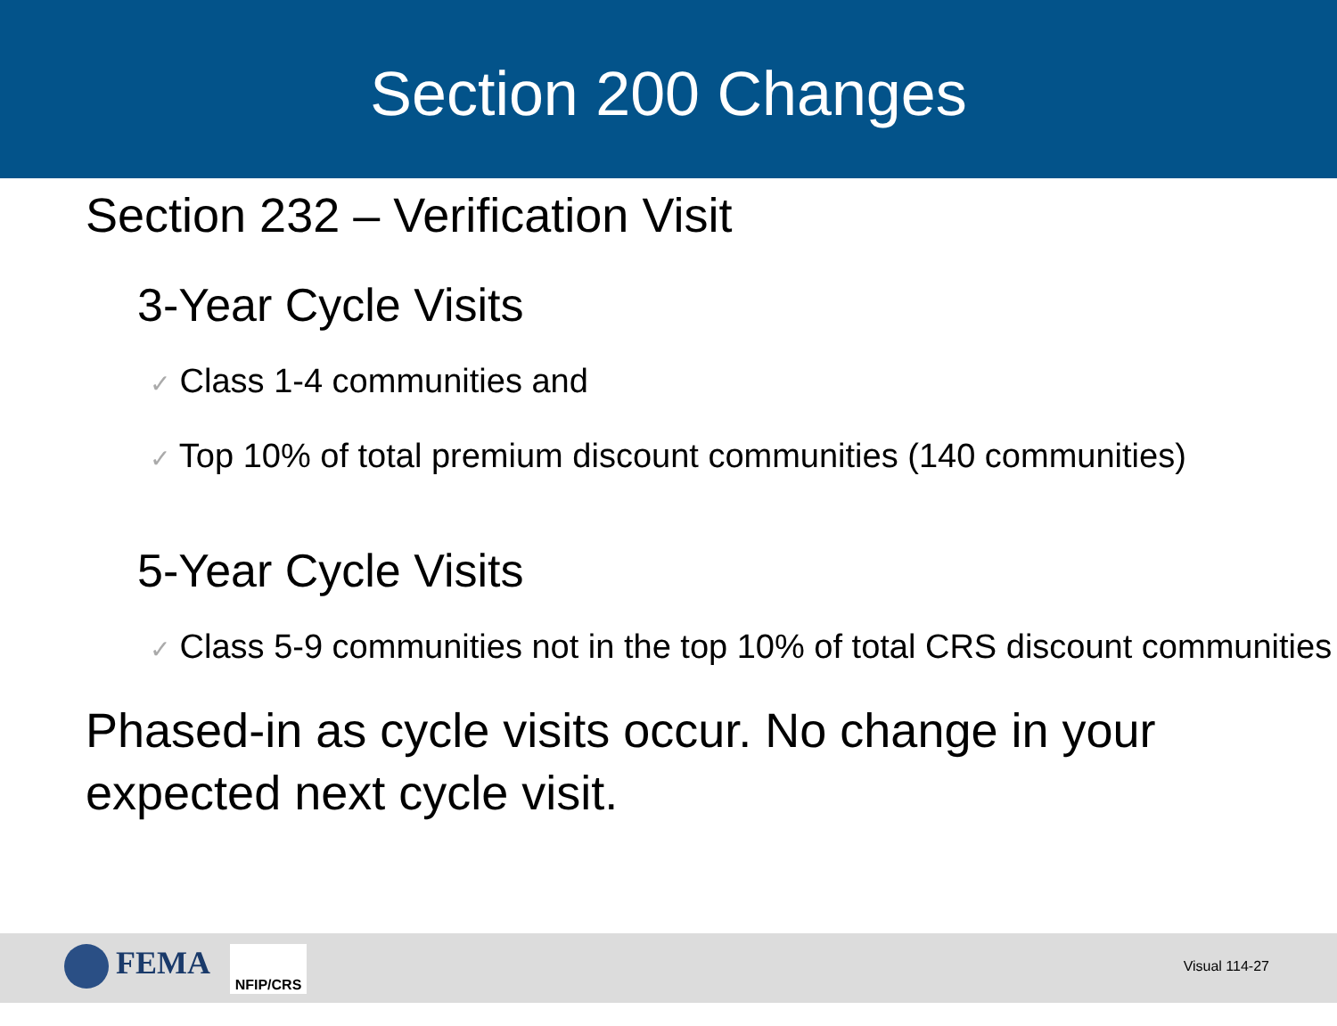Section 200 Changes
Section 232 – Verification Visit
3-Year Cycle Visits
✓ Class 1-4 communities and
✓ Top 10% of total premium discount communities (140 communities)
5-Year Cycle Visits
✓ Class 5-9 communities not in the top 10% of total CRS discount communities
Phased-in as cycle visits occur. No change in your expected next cycle visit.
FEMA NFIP/CRS
Visual 114-27